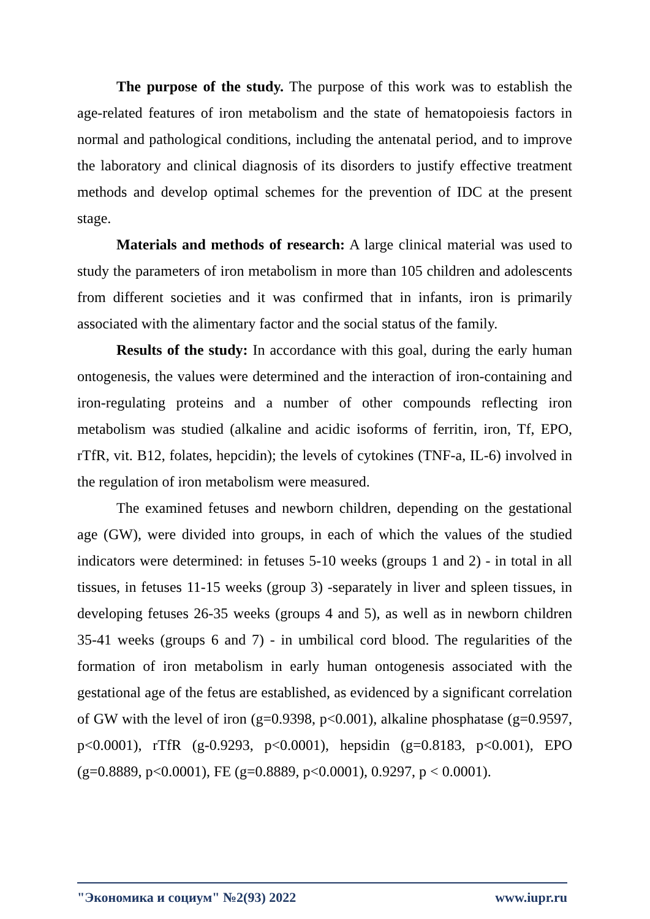The purpose of the study. The purpose of this work was to establish the age-related features of iron metabolism and the state of hematopoiesis factors in normal and pathological conditions, including the antenatal period, and to improve the laboratory and clinical diagnosis of its disorders to justify effective treatment methods and develop optimal schemes for the prevention of IDC at the present stage.
Materials and methods of research: A large clinical material was used to study the parameters of iron metabolism in more than 105 children and adolescents from different societies and it was confirmed that in infants, iron is primarily associated with the alimentary factor and the social status of the family.
Results of the study: In accordance with this goal, during the early human ontogenesis, the values were determined and the interaction of iron-containing and iron-regulating proteins and a number of other compounds reflecting iron metabolism was studied (alkaline and acidic isoforms of ferritin, iron, Tf, EPO, rTfR, vit. B12, folates, hepcidin); the levels of cytokines (TNF-a, IL-6) involved in the regulation of iron metabolism were measured.
The examined fetuses and newborn children, depending on the gestational age (GW), were divided into groups, in each of which the values of the studied indicators were determined: in fetuses 5-10 weeks (groups 1 and 2) - in total in all tissues, in fetuses 11-15 weeks (group 3) -separately in liver and spleen tissues, in developing fetuses 26-35 weeks (groups 4 and 5), as well as in newborn children 35-41 weeks (groups 6 and 7) - in umbilical cord blood. The regularities of the formation of iron metabolism in early human ontogenesis associated with the gestational age of the fetus are established, as evidenced by a significant correlation of GW with the level of iron (g=0.9398, p<0.001), alkaline phosphatase (g=0.9597, p<0.0001), rTfR (g-0.9293, p<0.0001), hepsidin (g=0.8183, p<0.001), EPO (g=0.8889, p<0.0001), FE (g=0.8889, p<0.0001), 0.9297, p < 0.0001).
"Экономика и социум" №2(93) 2022 www.iupr.ru